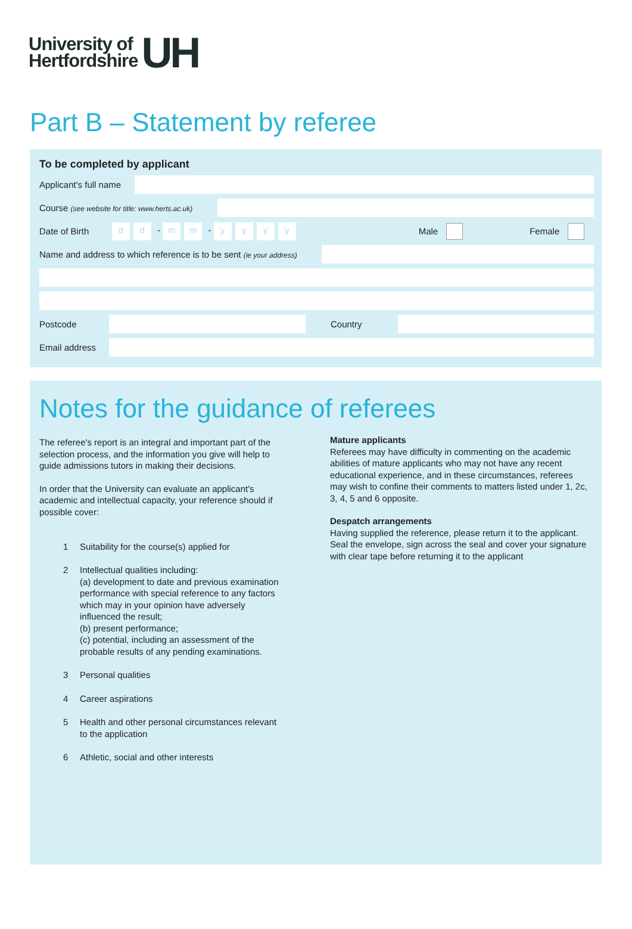University of
Hertfordshire
UH
Part B – Statement by referee
To be completed by applicant
Applicant's full name
Course (see website for title: www.herts.ac.uk)
Date of Birth d d - m m - yyyy Male Female
Name and address to which reference is to be sent (ie your address)
Postcode Country
Email address
Notes for the guidance of referees
The referee's report is an integral and important part of the selection process, and the information you give will help to guide admissions tutors in making their decisions.
In order that the University can evaluate an applicant's academic and intellectual capacity, your reference should if possible cover:
1 Suitability for the course(s) applied for
2 Intellectual qualities including:
(a) development to date and previous examination performance with special reference to any factors which may in your opinion have adversely influenced the result;
(b) present performance;
(c) potential, including an assessment of the probable results of any pending examinations.
3 Personal qualities
4 Career aspirations
5 Health and other personal circumstances relevant to the application
6 Athletic, social and other interests
Mature applicants
Referees may have difficulty in commenting on the academic abilities of mature applicants who may not have any recent educational experience, and in these circumstances, referees may wish to confine their comments to matters listed under 1, 2c, 3, 4, 5 and 6 opposite.
Despatch arrangements
Having supplied the reference, please return it to the applicant. Seal the envelope, sign across the seal and cover your signature with clear tape before returning it to the applicant